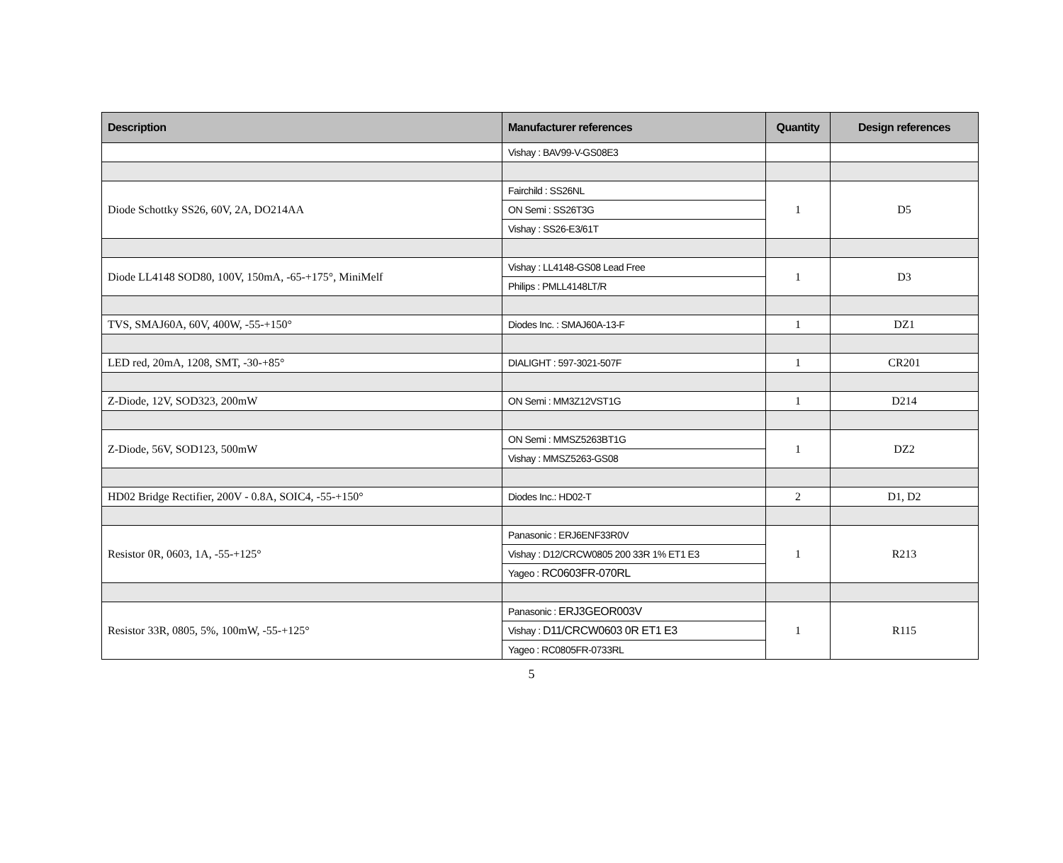| Description | Manufacturer references | Quantity | Design references |
| --- | --- | --- | --- |
| | Vishay : BAV99-V-GS08E3 | | |
| Diode Schottky SS26, 60V, 2A, DO214AA | Fairchild : SS26NL | 1 | D5 |
| | ON Semi : SS26T3G | | |
| | Vishay : SS26-E3/61T | | |
| Diode LL4148 SOD80, 100V, 150mA, -65-+175°, MiniMelf | Vishay : LL4148-GS08 Lead Free | 1 | D3 |
| | Philips : PMLL4148LT/R | | |
| TVS, SMAJ60A, 60V, 400W, -55-+150° | Diodes Inc. : SMAJ60A-13-F | 1 | DZ1 |
| LED red, 20mA, 1208, SMT, -30-+85° | DIALIGHT : 597-3021-507F | 1 | CR201 |
| Z-Diode, 12V, SOD323, 200mW | ON Semi : MM3Z12VST1G | 1 | D214 |
| Z-Diode, 56V, SOD123, 500mW | ON Semi : MMSZ5263BT1G | 1 | DZ2 |
| | Vishay : MMSZ5263-GS08 | | |
| HD02 Bridge Rectifier, 200V - 0.8A, SOIC4, -55-+150° | Diodes Inc.: HD02-T | 2 | D1, D2 |
| Resistor 0R, 0603, 1A, -55-+125° | Panasonic : ERJ6ENF33R0V | 1 | R213 |
| | Vishay : D12/CRCW0805 200 33R 1% ET1 E3 | | |
| | Yageo : RC0603FR-070RL | | |
| Resistor 33R, 0805, 5%, 100mW, -55-+125° | Panasonic : ERJ3GEOR003V | 1 | R115 |
| | Vishay : D11/CRCW0603 0R ET1 E3 | | |
| | Yageo : RC0805FR-0733RL | | |
5